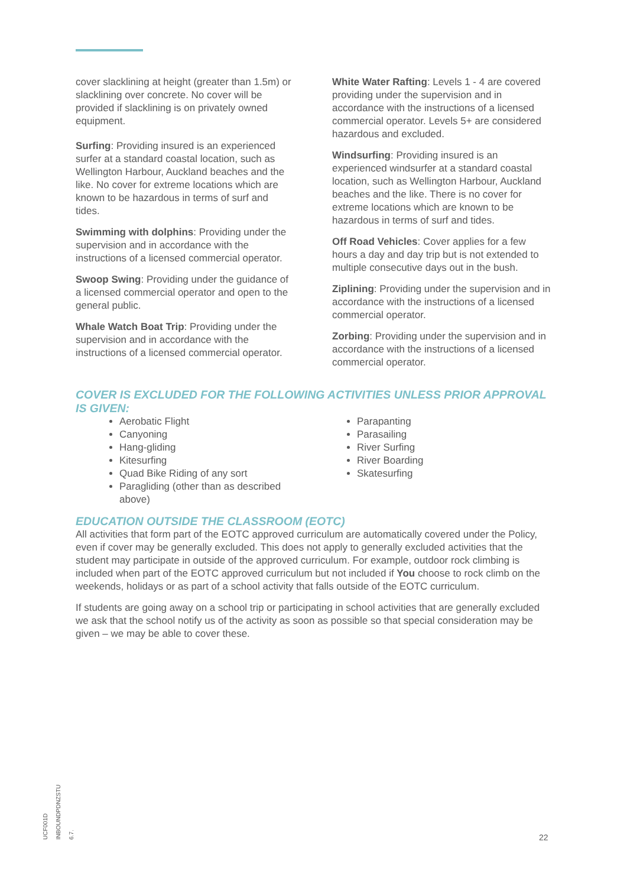cover slacklining at height (greater than 1.5m) or slacklining over concrete. No cover will be provided if slacklining is on privately owned equipment.
Surfing: Providing insured is an experienced surfer at a standard coastal location, such as Wellington Harbour, Auckland beaches and the like. No cover for extreme locations which are known to be hazardous in terms of surf and tides.
Swimming with dolphins: Providing under the supervision and in accordance with the instructions of a licensed commercial operator.
Swoop Swing: Providing under the guidance of a licensed commercial operator and open to the general public.
Whale Watch Boat Trip: Providing under the supervision and in accordance with the instructions of a licensed commercial operator.
White Water Rafting: Levels 1 - 4 are covered providing under the supervision and in accordance with the instructions of a licensed commercial operator. Levels 5+ are considered hazardous and excluded.
Windsurfing: Providing insured is an experienced windsurfer at a standard coastal location, such as Wellington Harbour, Auckland beaches and the like. There is no cover for extreme locations which are known to be hazardous in terms of surf and tides.
Off Road Vehicles: Cover applies for a few hours a day and day trip but is not extended to multiple consecutive days out in the bush.
Ziplining: Providing under the supervision and in accordance with the instructions of a licensed commercial operator.
Zorbing: Providing under the supervision and in accordance with the instructions of a licensed commercial operator.
COVER IS EXCLUDED FOR THE FOLLOWING ACTIVITIES UNLESS PRIOR APPROVAL IS GIVEN:
Aerobatic Flight
Canyoning
Hang-gliding
Kitesurfing
Quad Bike Riding of any sort
Paragliding (other than as described above)
Parapanting
Parasailing
River Surfing
River Boarding
Skatesurfing
EDUCATION OUTSIDE THE CLASSROOM (EOTC)
All activities that form part of the EOTC approved curriculum are automatically covered under the Policy, even if cover may be generally excluded. This does not apply to generally excluded activities that the student may participate in outside of the approved curriculum. For example, outdoor rock climbing is included when part of the EOTC approved curriculum but not included if You choose to rock climb on the weekends, holidays or as part of a school activity that falls outside of the EOTC curriculum.
If students are going away on a school trip or participating in school activities that are generally excluded we ask that the school notify us of the activity as soon as possible so that special consideration may be given – we may be able to cover these.
UCF001D INBOUNDPDNZSTU 6.7.
22